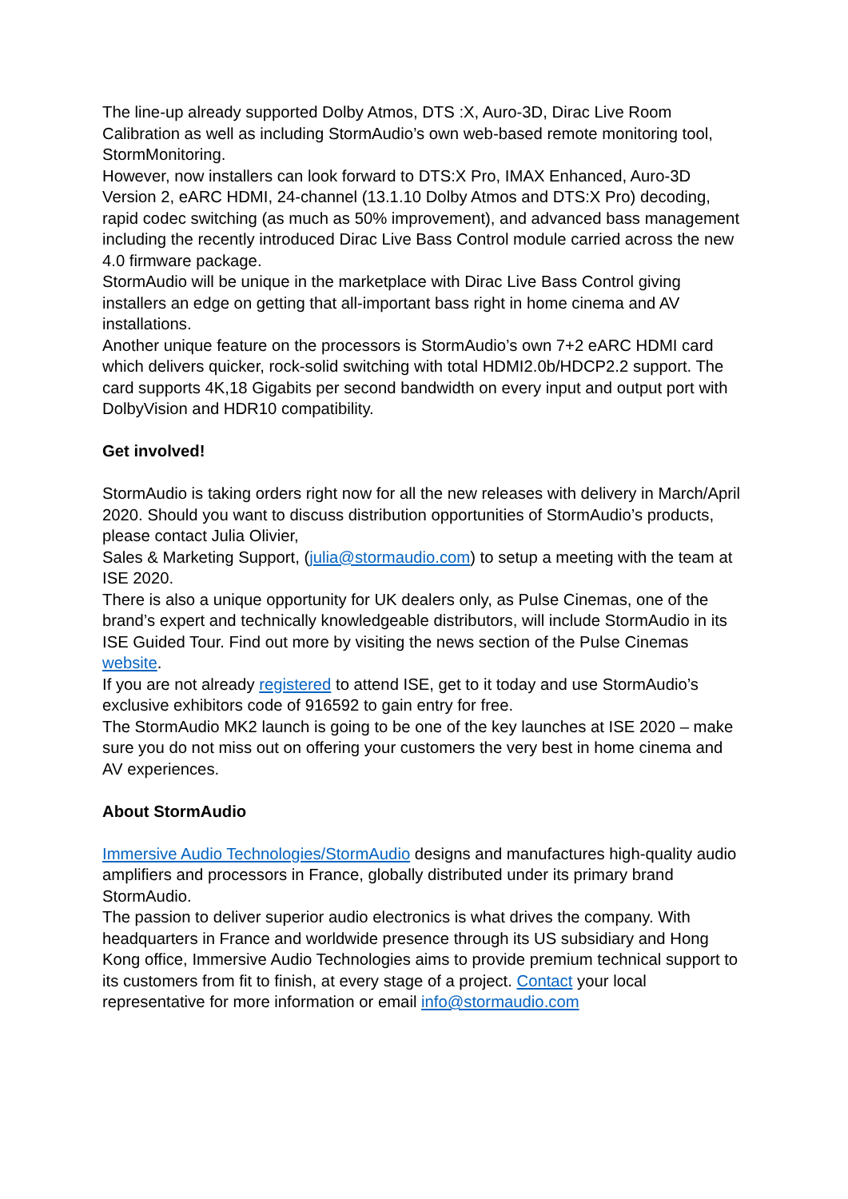The line-up already supported Dolby Atmos, DTS :X, Auro-3D, Dirac Live Room Calibration as well as including StormAudio’s own web-based remote monitoring tool, StormMonitoring.
However, now installers can look forward to DTS:X Pro, IMAX Enhanced, Auro-3D Version 2, eARC HDMI, 24-channel (13.1.10 Dolby Atmos and DTS:X Pro) decoding, rapid codec switching (as much as 50% improvement), and advanced bass management including the recently introduced Dirac Live Bass Control module carried across the new 4.0 firmware package.
StormAudio will be unique in the marketplace with Dirac Live Bass Control giving installers an edge on getting that all-important bass right in home cinema and AV installations.
Another unique feature on the processors is StormAudio’s own 7+2 eARC HDMI card which delivers quicker, rock-solid switching with total HDMI2.0b/HDCP2.2 support. The card supports 4K,18 Gigabits per second bandwidth on every input and output port with DolbyVision and HDR10 compatibility.
Get involved!
StormAudio is taking orders right now for all the new releases with delivery in March/April 2020. Should you want to discuss distribution opportunities of StormAudio’s products, please contact Julia Olivier,
Sales & Marketing Support, (julia@stormaudio.com) to setup a meeting with the team at ISE 2020.
There is also a unique opportunity for UK dealers only, as Pulse Cinemas, one of the brand’s expert and technically knowledgeable distributors, will include StormAudio in its ISE Guided Tour. Find out more by visiting the news section of the Pulse Cinemas website.
If you are not already registered to attend ISE, get to it today and use StormAudio’s exclusive exhibitors code of 916592 to gain entry for free.
The StormAudio MK2 launch is going to be one of the key launches at ISE 2020 – make sure you do not miss out on offering your customers the very best in home cinema and AV experiences.
About StormAudio
Immersive Audio Technologies/StormAudio designs and manufactures high-quality audio amplifiers and processors in France, globally distributed under its primary brand StormAudio.
The passion to deliver superior audio electronics is what drives the company. With headquarters in France and worldwide presence through its US subsidiary and Hong Kong office, Immersive Audio Technologies aims to provide premium technical support to its customers from fit to finish, at every stage of a project. Contact your local representative for more information or email info@stormaudio.com